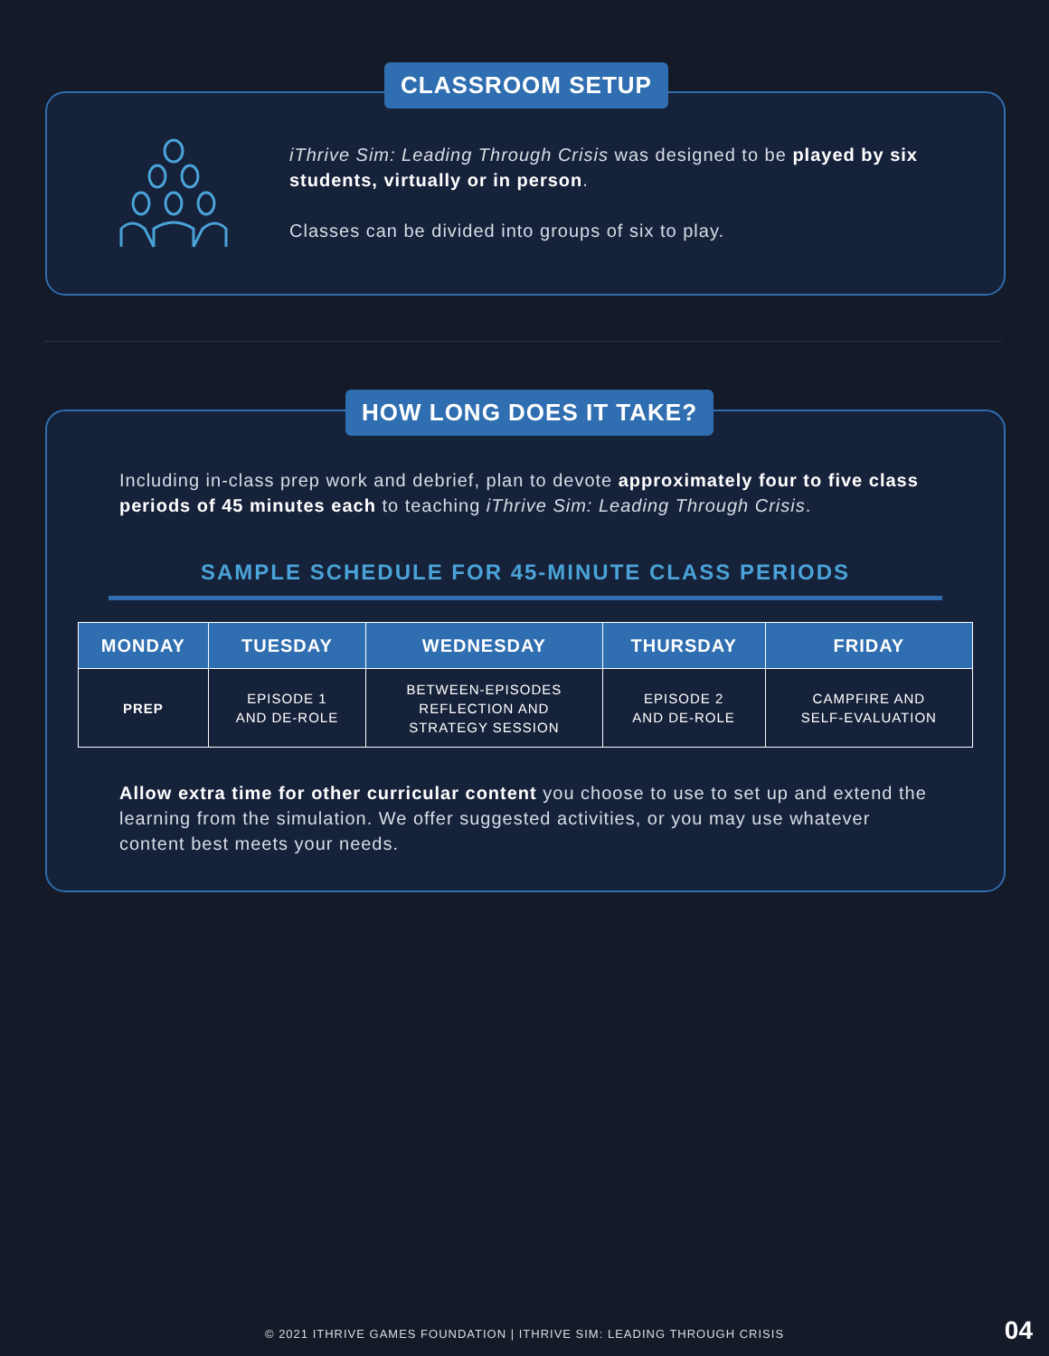iThrive Sim: Leading Through Crisis was designed to be played by six students, virtually or in person.
Classes can be divided into groups of six to play.
CLASSROOM SETUP
Including in-class prep work and debrief, plan to devote approximately four to five class periods of 45 minutes each to teaching iThrive Sim: Leading Through Crisis.
SAMPLE SCHEDULE FOR 45-MINUTE CLASS PERIODS
| MONDAY | TUESDAY | WEDNESDAY | THURSDAY | FRIDAY |
| --- | --- | --- | --- | --- |
| PREP | EPISODE 1 AND DE-ROLE | BETWEEN-EPISODES REFLECTION AND STRATEGY SESSION | EPISODE 2 AND DE-ROLE | CAMPFIRE AND SELF-EVALUATION |
Allow extra time for other curricular content you choose to use to set up and extend the learning from the simulation. We offer suggested activities, or you may use whatever content best meets your needs.
HOW LONG DOES IT TAKE?
© 2021 ITHRIVE GAMES FOUNDATION | ITHRIVE SIM: LEADING THROUGH CRISIS 04